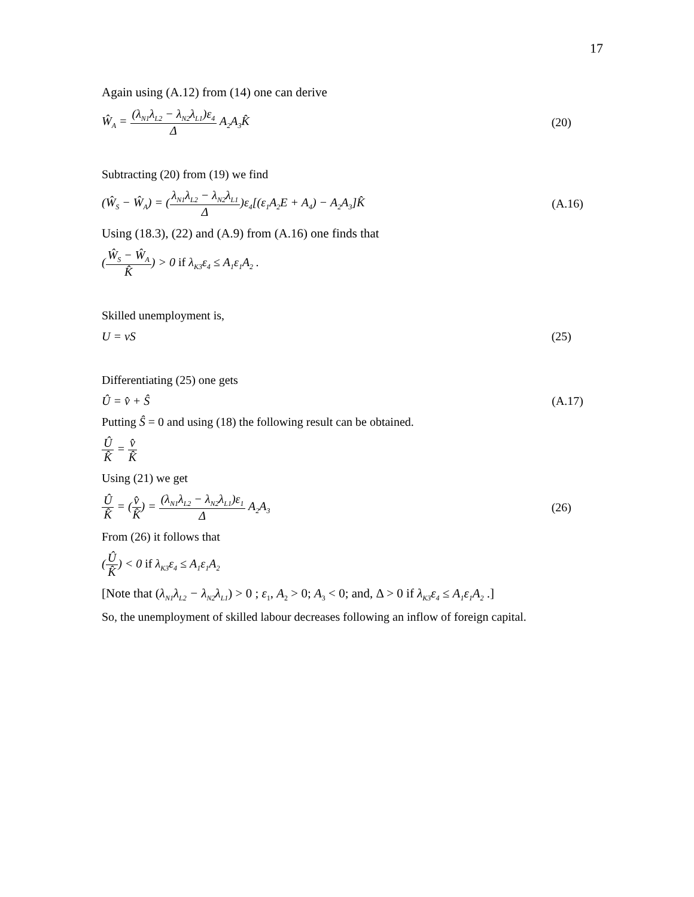17
Again using (A.12) from (14) one can derive
Ŵ<sub>A</sub> = (λ<sub>N1</sub>λ<sub>L2</sub> − λ<sub>N2</sub>λ<sub>L1</sub>)ε<sub>4</sub> Δ A<sub>2</sub>A<sub>3</sub>K̂ (20)
Subtracting (20) from (19) we find
(Ŵ<sub>S</sub> − Ŵ<sub>A</sub>) = (λ<sub>N1</sub>λ<sub>L2</sub> − λ<sub>N2</sub>λ<sub>L1</sub> Δ)ε<sub>4</sub>[(ε<sub>1</sub>A<sub>2</sub>E + A<sub>4</sub>) − A<sub>2</sub>A<sub>3</sub>]K̂ (A.16)
Using (18.3), (22) and (A.9) from (A.16) one finds that
(Ŵ<sub>S</sub> − Ŵ<sub>A</sub> K̂) > 0 if λ<sub>K3</sub>ε<sub>4</sub> ≤ A<sub>1</sub>ε<sub>1</sub>A<sub>2</sub> .
Skilled unemployment is,
U = vS (25)
Differentiating (25) one gets
Û = v̂ + Ŝ (A.17)
Putting Ŝ = 0 and using (18) the following result can be obtained.
Û K̂ = v̂ K̂
Using (21) we get
Û K̂ = (v̂ K̂) = (λ<sub>N1</sub>λ<sub>L2</sub> − λ<sub>N2</sub>λ<sub>L1</sub>)ε<sub>1</sub> Δ A<sub>2</sub>A<sub>3</sub> (26)
From (26) it follows that
(Û K̂) < 0 if λ<sub>K3</sub>ε<sub>4</sub> ≤ A<sub>1</sub>ε<sub>1</sub>A<sub>2</sub>
[Note that (λ<sub>N1</sub>λ<sub>L2</sub> − λ<sub>N2</sub>λ<sub>L1</sub>) > 0 ; ε<sub>1</sub>, A<sub>2</sub> > 0; A<sub>3</sub> < 0; and, Δ > 0 if λ<sub>K3</sub>ε<sub>4</sub> ≤ A<sub>1</sub>ε<sub>1</sub>A<sub>2</sub> .]
So, the unemployment of skilled labour decreases following an inflow of foreign capital.